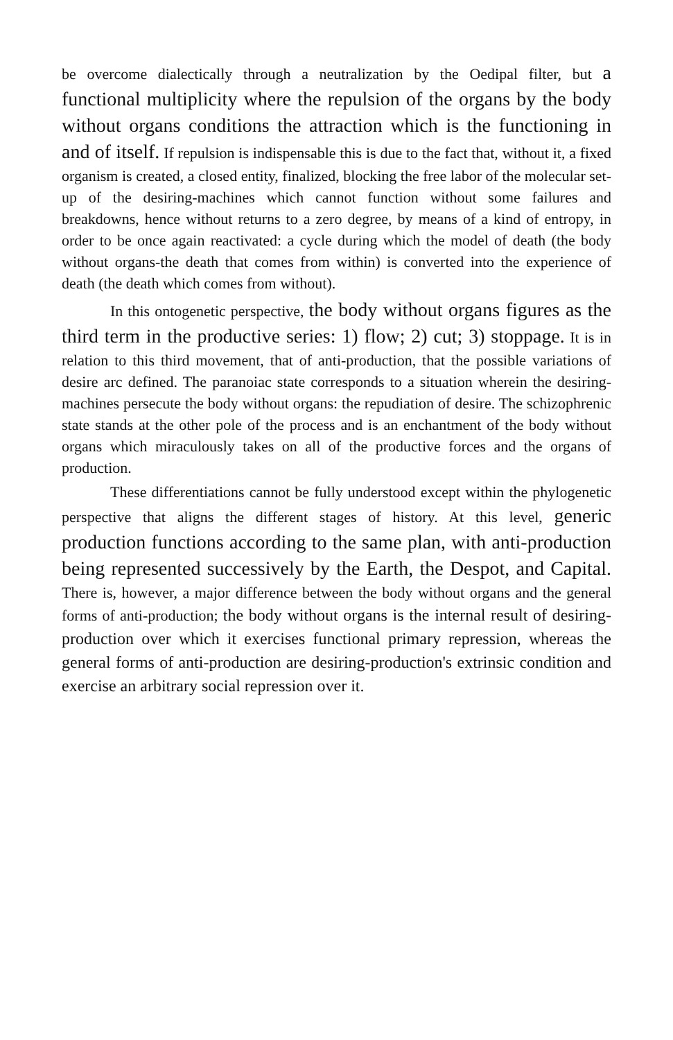be overcome dialectically through a neutralization by the Oedipal filter, but a functional multiplicity where the repulsion of the organs by the body without organs conditions the attraction which is the functioning in and of itself. If repulsion is indispensable this is due to the fact that, without it, a fixed organism is created, a closed entity, finalized, blocking the free labor of the molecular set-up of the desiring-machines which cannot function without some failures and breakdowns, hence without returns to a zero degree, by means of a kind of entropy, in order to be once again reactivated: a cycle during which the model of death (the body without organs-the death that comes from within) is converted into the experience of death (the death which comes from without).
In this ontogenetic perspective, the body without organs figures as the third term in the productive series: 1) flow; 2) cut; 3) stoppage. It is in relation to this third movement, that of anti-production, that the possible variations of desire arc defined. The paranoiac state corresponds to a situation wherein the desiring-machines persecute the body without organs: the repudiation of desire. The schizophrenic state stands at the other pole of the process and is an enchantment of the body without organs which miraculously takes on all of the productive forces and the organs of production.
These differentiations cannot be fully understood except within the phylogenetic perspective that aligns the different stages of history. At this level, generic production functions according to the same plan, with anti-production being represented successively by the Earth, the Despot, and Capital. There is, however, a major difference between the body without organs and the general forms of anti-production; the body without organs is the internal result of desiring-production over which it exercises functional primary repression, whereas the general forms of anti-production are desiring-production's extrinsic condition and exercise an arbitrary social repression over it.